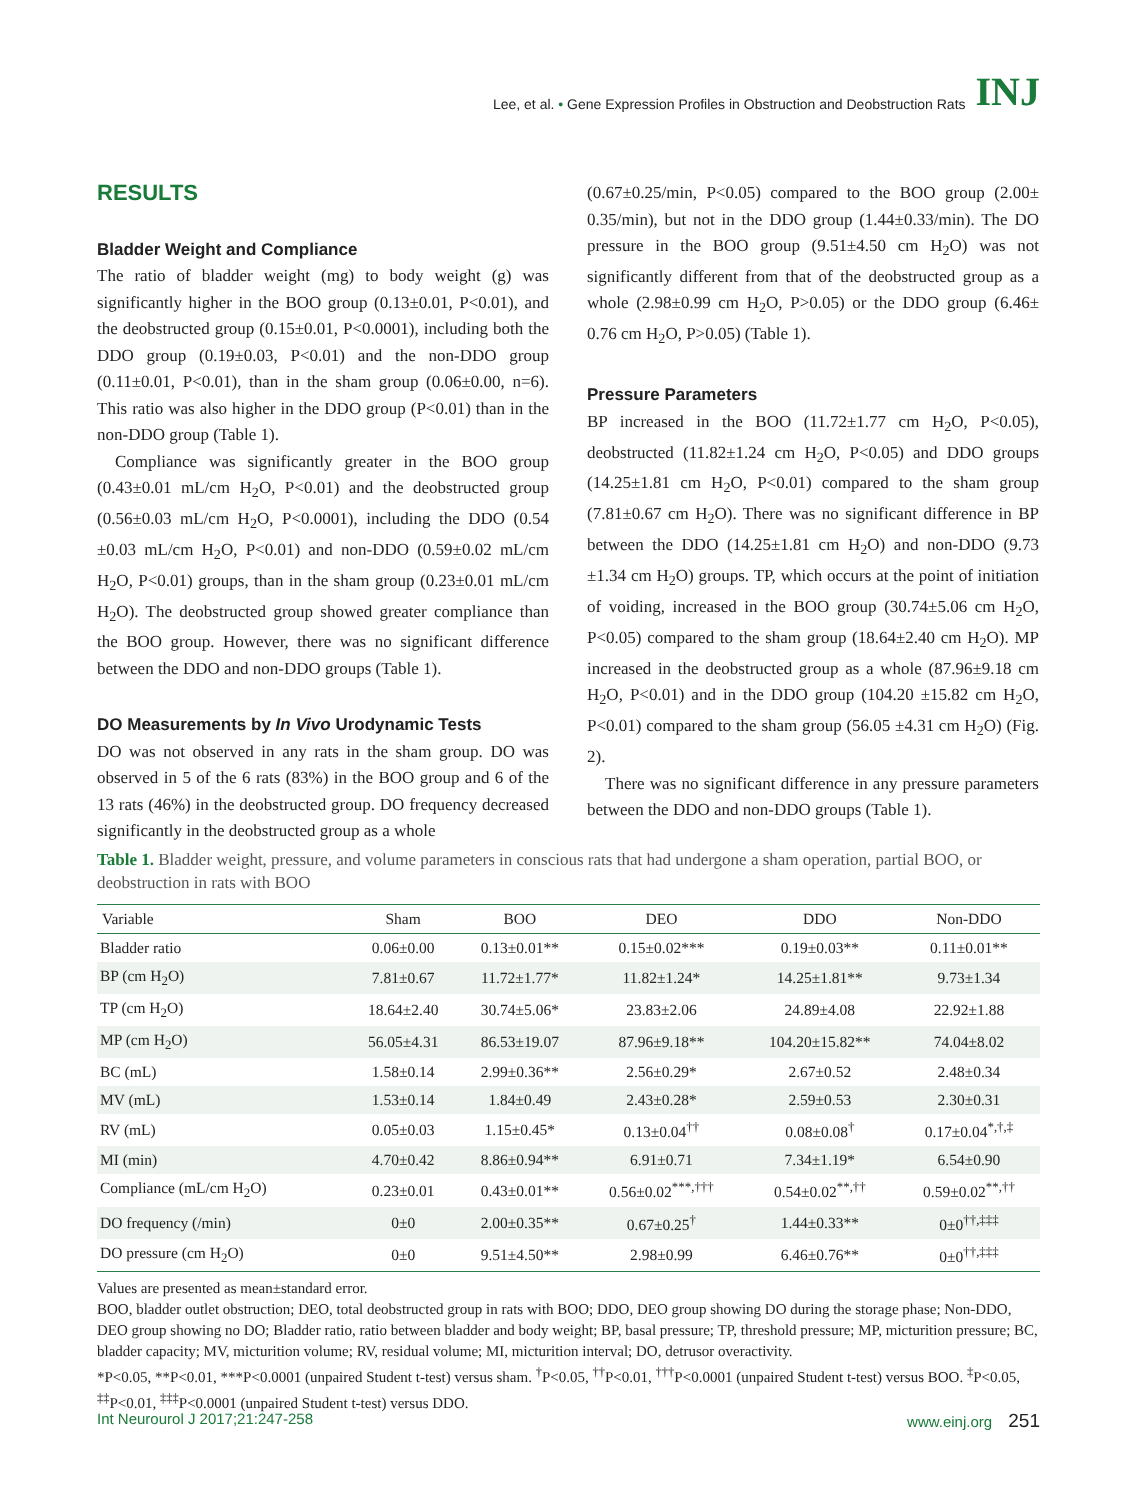Lee, et al. • Gene Expression Profiles in Obstruction and Deobstruction Rats INJ
RESULTS
Bladder Weight and Compliance
The ratio of bladder weight (mg) to body weight (g) was significantly higher in the BOO group (0.13±0.01, P<0.01), and the deobstructed group (0.15±0.01, P<0.0001), including both the DDO group (0.19±0.03, P<0.01) and the non-DDO group (0.11±0.01, P<0.01), than in the sham group (0.06±0.00, n=6). This ratio was also higher in the DDO group (P<0.01) than in the non-DDO group (Table 1).
Compliance was significantly greater in the BOO group (0.43±0.01 mL/cm H<sub>2</sub>O, P<0.01) and the deobstructed group (0.56±0.03 mL/cm H<sub>2</sub>O, P<0.0001), including the DDO (0.54 ±0.03 mL/cm H<sub>2</sub>O, P<0.01) and non-DDO (0.59±0.02 mL/cm H<sub>2</sub>O, P<0.01) groups, than in the sham group (0.23±0.01 mL/cm H<sub>2</sub>O). The deobstructed group showed greater compliance than the BOO group. However, there was no significant difference between the DDO and non-DDO groups (Table 1).
DO Measurements by In Vivo Urodynamic Tests
DO was not observed in any rats in the sham group. DO was observed in 5 of the 6 rats (83%) in the BOO group and 6 of the 13 rats (46%) in the deobstructed group. DO frequency decreased significantly in the deobstructed group as a whole
(0.67±0.25/min, P<0.05) compared to the BOO group (2.00± 0.35/min), but not in the DDO group (1.44±0.33/min). The DO pressure in the BOO group (9.51±4.50 cm H<sub>2</sub>O) was not significantly different from that of the deobstructed group as a whole (2.98±0.99 cm H<sub>2</sub>O, P>0.05) or the DDO group (6.46± 0.76 cm H<sub>2</sub>O, P>0.05) (Table 1).
Pressure Parameters
BP increased in the BOO (11.72±1.77 cm H<sub>2</sub>O, P<0.05), deobstructed (11.82±1.24 cm H<sub>2</sub>O, P<0.05) and DDO groups (14.25±1.81 cm H<sub>2</sub>O, P<0.01) compared to the sham group (7.81±0.67 cm H<sub>2</sub>O). There was no significant difference in BP between the DDO (14.25±1.81 cm H<sub>2</sub>O) and non-DDO (9.73 ±1.34 cm H<sub>2</sub>O) groups. TP, which occurs at the point of initiation of voiding, increased in the BOO group (30.74±5.06 cm H<sub>2</sub>O, P<0.05) compared to the sham group (18.64±2.40 cm H<sub>2</sub>O). MP increased in the deobstructed group as a whole (87.96±9.18 cm H<sub>2</sub>O, P<0.01) and in the DDO group (104.20 ±15.82 cm H<sub>2</sub>O, P<0.01) compared to the sham group (56.05 ±4.31 cm H<sub>2</sub>O) (Fig. 2).
There was no significant difference in any pressure parameters between the DDO and non-DDO groups (Table 1).
Table 1. Bladder weight, pressure, and volume parameters in conscious rats that had undergone a sham operation, partial BOO, or deobstruction in rats with BOO
| Variable | Sham | BOO | DEO | DDO | Non-DDO |
| --- | --- | --- | --- | --- | --- |
| Bladder ratio | 0.06±0.00 | 0.13±0.01** | 0.15±0.02*** | 0.19±0.03** | 0.11±0.01** |
| BP (cm H<sub>2</sub>O) | 7.81±0.67 | 11.72±1.77* | 11.82±1.24* | 14.25±1.81** | 9.73±1.34 |
| TP (cm H<sub>2</sub>O) | 18.64±2.40 | 30.74±5.06* | 23.83±2.06 | 24.89±4.08 | 22.92±1.88 |
| MP (cm H<sub>2</sub>O) | 56.05±4.31 | 86.53±19.07 | 87.96±9.18** | 104.20±15.82** | 74.04±8.02 |
| BC (mL) | 1.58±0.14 | 2.99±0.36** | 2.56±0.29* | 2.67±0.52 | 2.48±0.34 |
| MV (mL) | 1.53±0.14 | 1.84±0.49 | 2.43±0.28* | 2.59±0.53 | 2.30±0.31 |
| RV (mL) | 0.05±0.03 | 1.15±0.45* | 0.13±0.04<sup>††</sup> | 0.08±0.08<sup>†</sup> | 0.17±0.04<sup>*,†,‡</sup> |
| MI (min) | 4.70±0.42 | 8.86±0.94** | 6.91±0.71 | 7.34±1.19* | 6.54±0.90 |
| Compliance (mL/cm H<sub>2</sub>O) | 0.23±0.01 | 0.43±0.01** | 0.56±0.02<sup>***,†††</sup> | 0.54±0.02<sup>**,††</sup> | 0.59±0.02<sup>**,††</sup> |
| DO frequency (/min) | 0±0 | 2.00±0.35** | 0.67±0.25<sup>†</sup> | 1.44±0.33** | 0±0<sup>††,‡‡‡</sup> |
| DO pressure (cm H<sub>2</sub>O) | 0±0 | 9.51±4.50** | 2.98±0.99 | 6.46±0.76** | 0±0<sup>††,‡‡‡</sup> |
Values are presented as mean±standard error.
BOO, bladder outlet obstruction; DEO, total deobstructed group in rats with BOO; DDO, DEO group showing DO during the storage phase; Non-DDO, DEO group showing no DO; Bladder ratio, ratio between bladder and body weight; BP, basal pressure; TP, threshold pressure; MP, micturition pressure; BC, bladder capacity; MV, micturition volume; RV, residual volume; MI, micturition interval; DO, detrusor overactivity.
*P<0.05, **P<0.01, ***P<0.0001 (unpaired Student t-test) versus sham. <sup>†</sup>P<0.05, <sup>††</sup>P<0.01, <sup>†††</sup>P<0.0001 (unpaired Student t-test) versus BOO. <sup>‡</sup>P<0.05, <sup>‡‡</sup>P<0.01, <sup>‡‡‡</sup>P<0.0001 (unpaired Student t-test) versus DDO.
Int Neurourol J 2017;21:247-258 www.einj.org 251